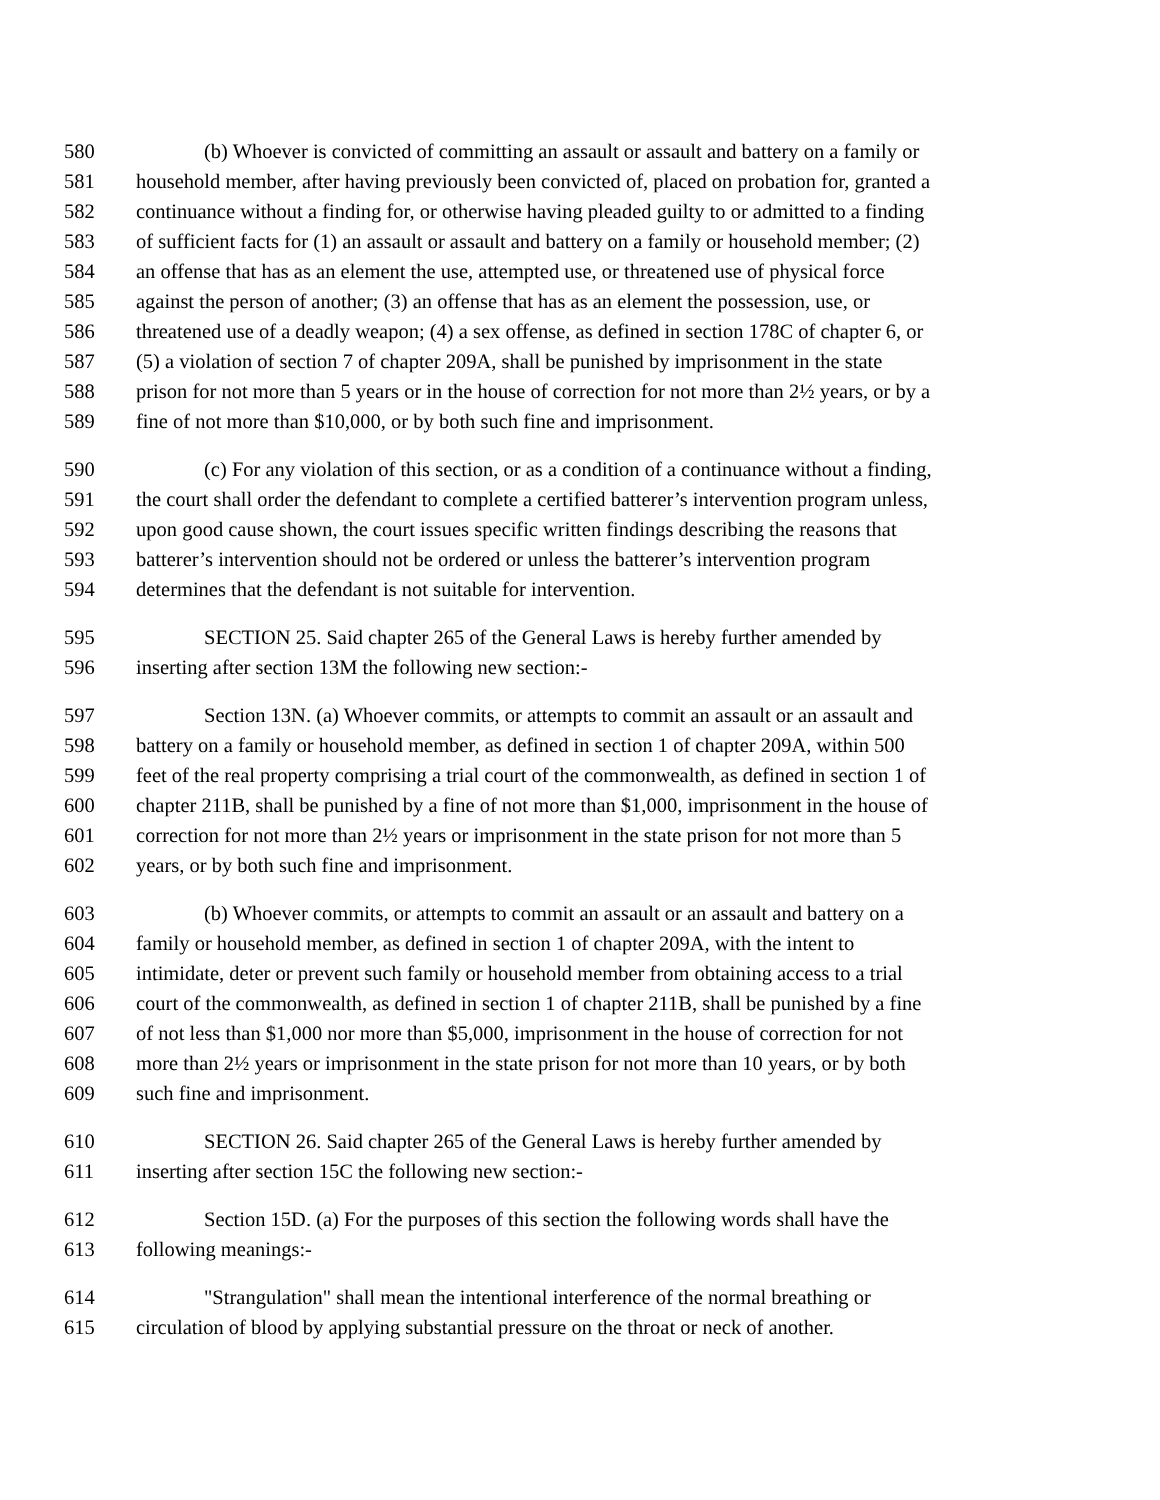580 (b) Whoever is convicted of committing an assault or assault and battery on a family or
581 household member, after having previously been convicted of, placed on probation for, granted a
582 continuance without a finding for, or otherwise having pleaded guilty to or admitted to a finding
583 of sufficient facts for (1) an assault or assault and battery on a family or household member; (2)
584 an offense that has as an element the use, attempted use, or threatened use of physical force
585 against the person of another; (3) an offense that has as an element the possession, use, or
586 threatened use of a deadly weapon; (4) a sex offense, as defined in section 178C of chapter 6, or
587 (5) a violation of section 7 of chapter 209A, shall be punished by imprisonment in the state
588 prison for not more than 5 years or in the house of correction for not more than 2½ years, or by a
589 fine of not more than $10,000, or by both such fine and imprisonment.
590 (c) For any violation of this section, or as a condition of a continuance without a finding,
591 the court shall order the defendant to complete a certified batterer’s intervention program unless,
592 upon good cause shown, the court issues specific written findings describing the reasons that
593 batterer’s intervention should not be ordered or unless the batterer’s intervention program
594 determines that the defendant is not suitable for intervention.
595 SECTION 25. Said chapter 265 of the General Laws is hereby further amended by
596 inserting after section 13M the following new section:-
597 Section 13N. (a) Whoever commits, or attempts to commit an assault or an assault and
598 battery on a family or household member, as defined in section 1 of chapter 209A, within 500
599 feet of the real property comprising a trial court of the commonwealth, as defined in section 1 of
600 chapter 211B, shall be punished by a fine of not more than $1,000, imprisonment in the house of
601 correction for not more than 2½ years or imprisonment in the state prison for not more than 5
602 years, or by both such fine and imprisonment.
603 (b) Whoever commits, or attempts to commit an assault or an assault and battery on a
604 family or household member, as defined in section 1 of chapter 209A, with the intent to
605 intimidate, deter or prevent such family or household member from obtaining access to a trial
606 court of the commonwealth, as defined in section 1 of chapter 211B, shall be punished by a fine
607 of not less than $1,000 nor more than $5,000, imprisonment in the house of correction for not
608 more than 2½ years or imprisonment in the state prison for not more than 10 years, or by both
609 such fine and imprisonment.
610 SECTION 26. Said chapter 265 of the General Laws is hereby further amended by
611 inserting after section 15C the following new section:-
612 Section 15D. (a) For the purposes of this section the following words shall have the
613 following meanings:-
614 "Strangulation" shall mean the intentional interference of the normal breathing or
615 circulation of blood by applying substantial pressure on the throat or neck of another.